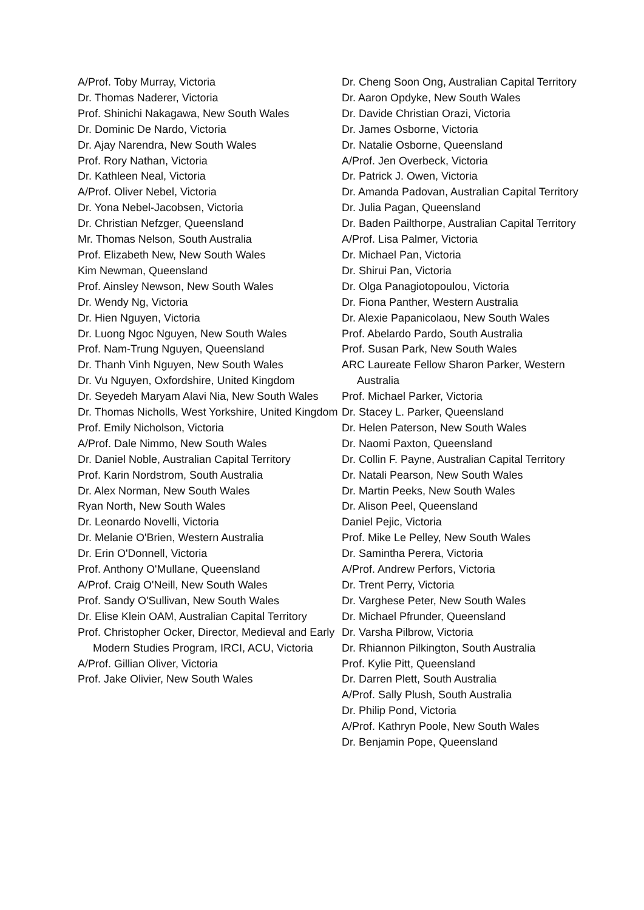A/Prof. Toby Murray, Victoria
Dr. Thomas Naderer, Victoria
Prof. Shinichi Nakagawa, New South Wales
Dr. Dominic De Nardo, Victoria
Dr. Ajay Narendra, New South Wales
Prof. Rory Nathan, Victoria
Dr. Kathleen Neal, Victoria
A/Prof. Oliver Nebel, Victoria
Dr. Yona Nebel-Jacobsen, Victoria
Dr. Christian Nefzger, Queensland
Mr. Thomas Nelson, South Australia
Prof. Elizabeth New, New South Wales
Kim Newman, Queensland
Prof. Ainsley Newson, New South Wales
Dr. Wendy Ng, Victoria
Dr. Hien Nguyen, Victoria
Dr. Luong Ngoc Nguyen, New South Wales
Prof. Nam-Trung Nguyen, Queensland
Dr. Thanh Vinh Nguyen, New South Wales
Dr. Vu Nguyen, Oxfordshire, United Kingdom
Dr. Seyedeh Maryam Alavi Nia, New South Wales
Dr. Thomas Nicholls, West Yorkshire, United Kingdom
Prof. Emily Nicholson, Victoria
A/Prof. Dale Nimmo, New South Wales
Dr. Daniel Noble, Australian Capital Territory
Prof. Karin Nordstrom, South Australia
Dr. Alex Norman, New South Wales
Ryan North, New South Wales
Dr. Leonardo Novelli, Victoria
Dr. Melanie O'Brien, Western Australia
Dr. Erin O'Donnell, Victoria
Prof. Anthony O'Mullane, Queensland
A/Prof. Craig O'Neill, New South Wales
Prof. Sandy O'Sullivan, New South Wales
Dr. Elise Klein OAM, Australian Capital Territory
Prof. Christopher Ocker, Director, Medieval and Early Modern Studies Program, IRCI, ACU, Victoria
A/Prof. Gillian Oliver, Victoria
Prof. Jake Olivier, New South Wales
Dr. Cheng Soon Ong, Australian Capital Territory
Dr. Aaron Opdyke, New South Wales
Dr. Davide Christian Orazi, Victoria
Dr. James Osborne, Victoria
Dr. Natalie Osborne, Queensland
A/Prof. Jen Overbeck, Victoria
Dr. Patrick J. Owen, Victoria
Dr. Amanda Padovan, Australian Capital Territory
Dr. Julia Pagan, Queensland
Dr. Baden Pailthorpe, Australian Capital Territory
A/Prof. Lisa Palmer, Victoria
Dr. Michael Pan, Victoria
Dr. Shirui Pan, Victoria
Dr. Olga Panagiotopoulou, Victoria
Dr. Fiona Panther, Western Australia
Dr. Alexie Papanicolaou, New South Wales
Prof. Abelardo Pardo, South Australia
Prof. Susan Park, New South Wales
ARC Laureate Fellow Sharon Parker, Western Australia
Prof. Michael Parker, Victoria
Dr. Stacey L. Parker, Queensland
Dr. Helen Paterson, New South Wales
Dr. Naomi Paxton, Queensland
Dr. Collin F. Payne, Australian Capital Territory
Dr. Natali Pearson, New South Wales
Dr. Martin Peeks, New South Wales
Dr. Alison Peel, Queensland
Daniel Pejic, Victoria
Prof. Mike Le Pelley, New South Wales
Dr. Samintha Perera, Victoria
A/Prof. Andrew Perfors, Victoria
Dr. Trent Perry, Victoria
Dr. Varghese Peter, New South Wales
Dr. Michael Pfrunder, Queensland
Dr. Varsha Pilbrow, Victoria
Dr. Rhiannon Pilkington, South Australia
Prof. Kylie Pitt, Queensland
Dr. Darren Plett, South Australia
A/Prof. Sally Plush, South Australia
Dr. Philip Pond, Victoria
A/Prof. Kathryn Poole, New South Wales
Dr. Benjamin Pope, Queensland